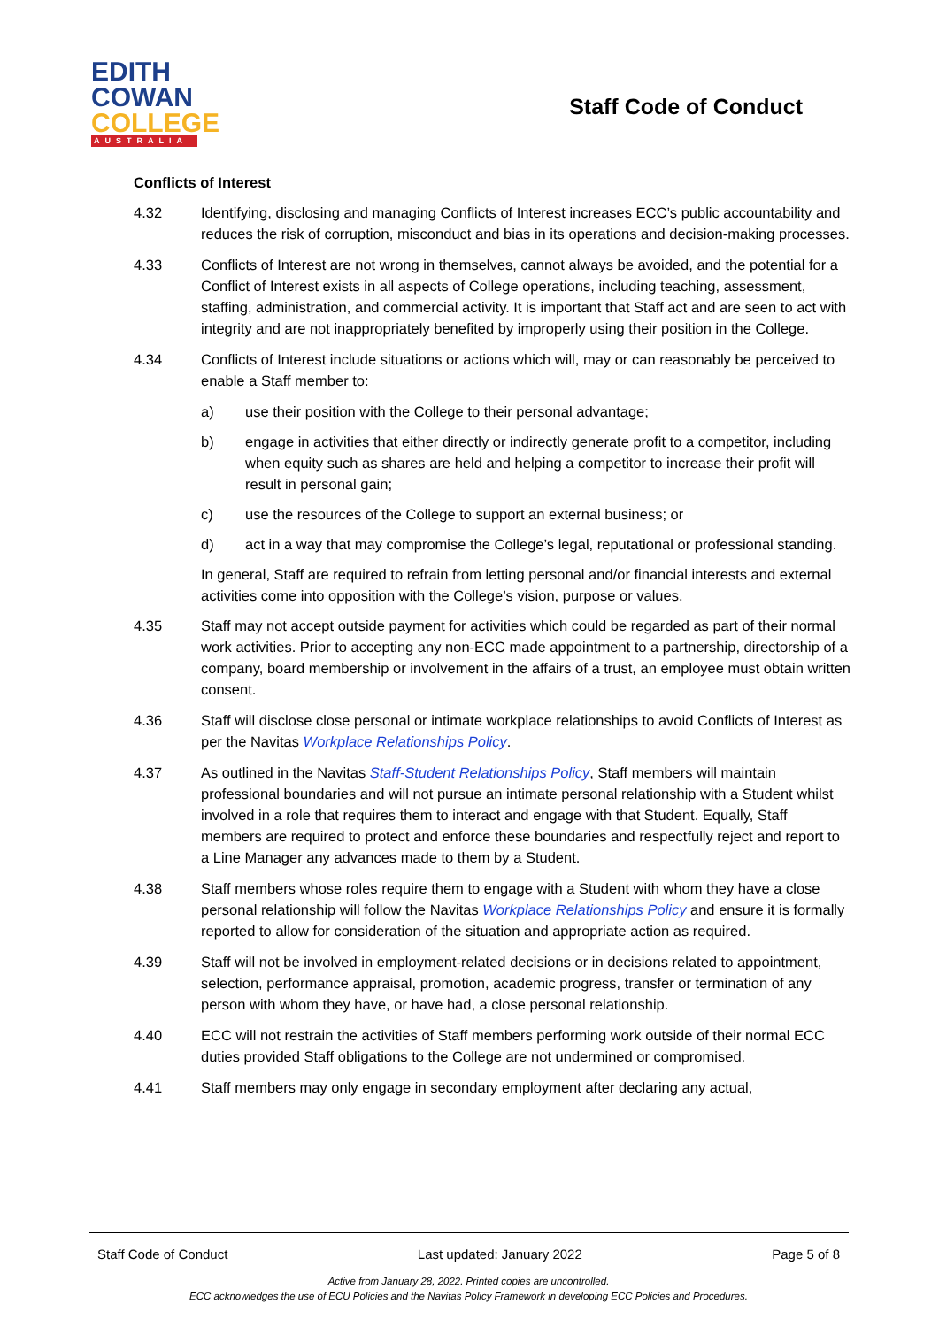EDITH
COWAN
COLLEGE
AUSTRALIA
Staff Code of Conduct
Conflicts of Interest
4.32 Identifying, disclosing and managing Conflicts of Interest increases ECC’s public accountability and reduces the risk of corruption, misconduct and bias in its operations and decision-making processes.
4.33 Conflicts of Interest are not wrong in themselves, cannot always be avoided, and the potential for a Conflict of Interest exists in all aspects of College operations, including teaching, assessment, staffing, administration, and commercial activity. It is important that Staff act and are seen to act with integrity and are not inappropriately benefited by improperly using their position in the College.
4.34 Conflicts of Interest include situations or actions which will, may or can reasonably be perceived to enable a Staff member to:
a) use their position with the College to their personal advantage;
b) engage in activities that either directly or indirectly generate profit to a competitor, including when equity such as shares are held and helping a competitor to increase their profit will result in personal gain;
c) use the resources of the College to support an external business; or
d) act in a way that may compromise the College’s legal, reputational or professional standing.
In general, Staff are required to refrain from letting personal and/or financial interests and external activities come into opposition with the College’s vision, purpose or values.
4.35 Staff may not accept outside payment for activities which could be regarded as part of their normal work activities. Prior to accepting any non-ECC made appointment to a partnership, directorship of a company, board membership or involvement in the affairs of a trust, an employee must obtain written consent.
4.36 Staff will disclose close personal or intimate workplace relationships to avoid Conflicts of Interest as per the Navitas Workplace Relationships Policy.
4.37 As outlined in the Navitas Staff-Student Relationships Policy, Staff members will maintain professional boundaries and will not pursue an intimate personal relationship with a Student whilst involved in a role that requires them to interact and engage with that Student. Equally, Staff members are required to protect and enforce these boundaries and respectfully reject and report to a Line Manager any advances made to them by a Student.
4.38 Staff members whose roles require them to engage with a Student with whom they have a close personal relationship will follow the Navitas Workplace Relationships Policy and ensure it is formally reported to allow for consideration of the situation and appropriate action as required.
4.39 Staff will not be involved in employment-related decisions or in decisions related to appointment, selection, performance appraisal, promotion, academic progress, transfer or termination of any person with whom they have, or have had, a close personal relationship.
4.40 ECC will not restrain the activities of Staff members performing work outside of their normal ECC duties provided Staff obligations to the College are not undermined or compromised.
4.41 Staff members may only engage in secondary employment after declaring any actual,
Staff Code of Conduct Last updated: January 2022 Page 5 of 8
Active from January 28, 2022. Printed copies are uncontrolled.
ECC acknowledges the use of ECU Policies and the Navitas Policy Framework in developing ECC Policies and Procedures.